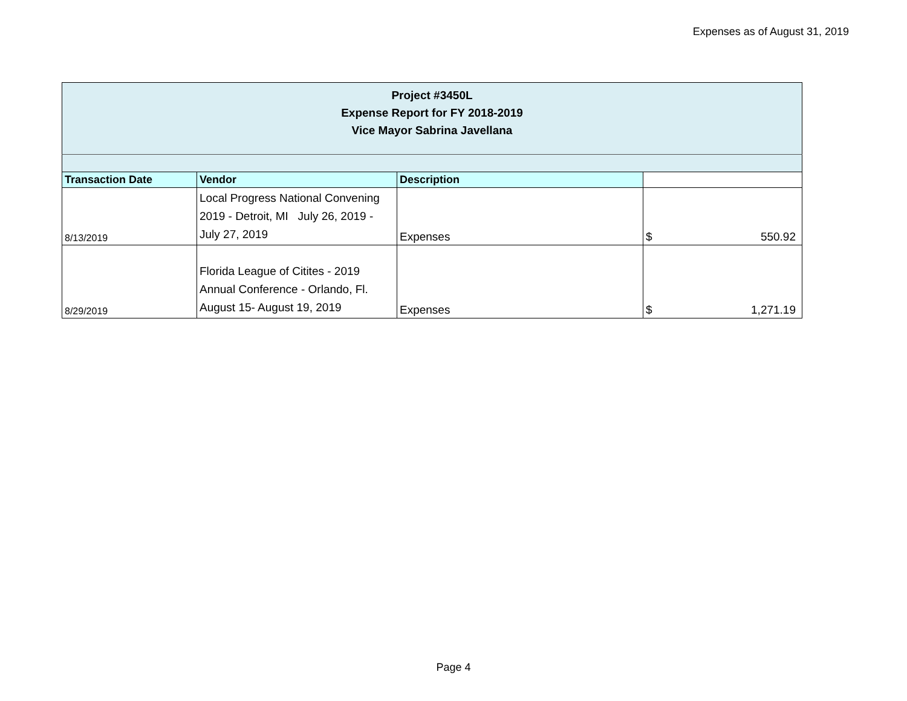Expenses as of August 31, 2019
| Project #3450L Expense Report for FY 2018-2019 Vice Mayor Sabrina Javellana | | | |
| Transaction Date | Vendor | Description | |
| 8/13/2019 | Local Progress National Convening 2019 - Detroit, MI July 26, 2019 - July 27, 2019 | Expenses | $ 550.92 |
| 8/29/2019 | Florida League of Citites - 2019 Annual Conference - Orlando, Fl. August 15- August 19, 2019 | Expenses | $ 1,271.19 |
Page 4